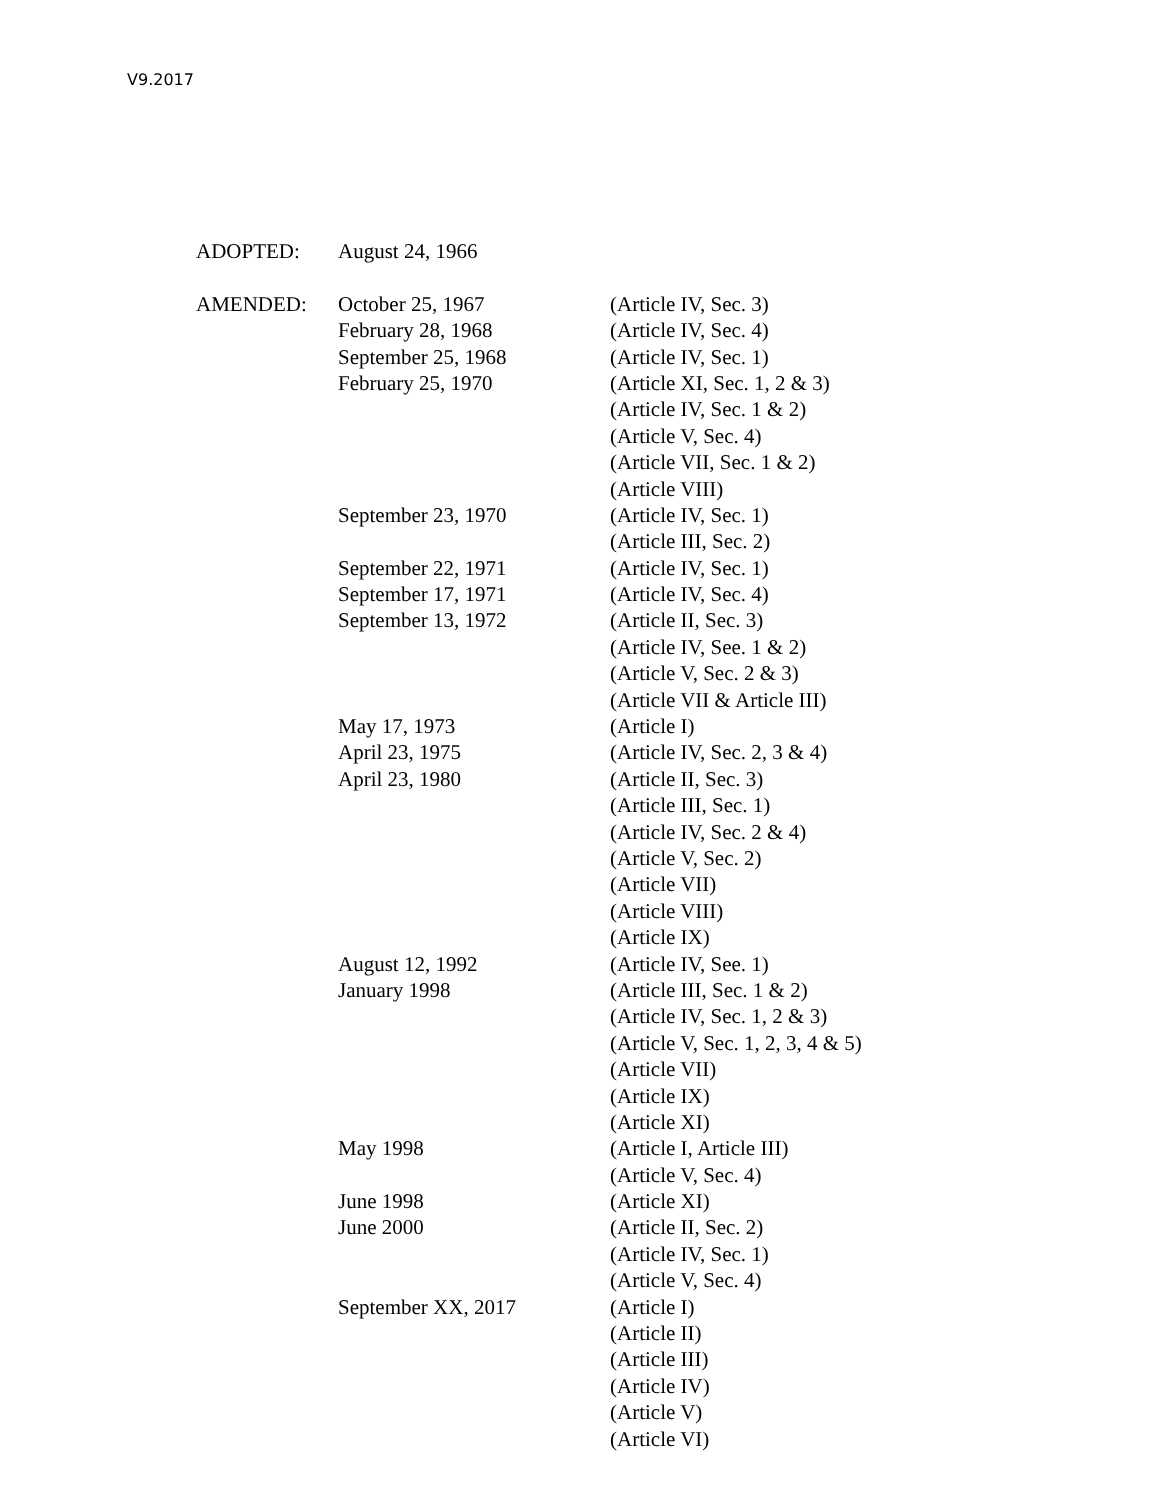V9.2017
| ADOPTED: | August 24, 1966 | |
| AMENDED: | October 25, 1967 | (Article IV, Sec. 3) |
| | February 28, 1968 | (Article IV, Sec. 4) |
| | September 25, 1968 | (Article IV, Sec. 1) |
| | February 25, 1970 | (Article XI, Sec. 1, 2 & 3) |
| | | (Article IV, Sec. 1 & 2) |
| | | (Article V, Sec. 4) |
| | | (Article VII, Sec. 1 & 2) |
| | | (Article VIII) |
| | September 23, 1970 | (Article IV, Sec. 1) |
| | | (Article III, Sec. 2) |
| | September 22, 1971 | (Article IV, Sec. 1) |
| | September 17, 1971 | (Article IV, Sec. 4) |
| | September 13, 1972 | (Article II, Sec. 3) |
| | | (Article IV, See. 1 & 2) |
| | | (Article V, Sec. 2 & 3) |
| | | (Article VII & Article III) |
| | May 17, 1973 | (Article I) |
| | April 23, 1975 | (Article IV, Sec. 2, 3 & 4) |
| | April 23, 1980 | (Article II, Sec. 3) |
| | | (Article III, Sec. 1) |
| | | (Article IV, Sec. 2 & 4) |
| | | (Article V, Sec. 2) |
| | | (Article VII) |
| | | (Article VIII) |
| | | (Article IX) |
| | August 12, 1992 | (Article IV, See. 1) |
| | January 1998 | (Article III, Sec. 1 & 2) |
| | | (Article IV, Sec. 1, 2 & 3) |
| | | (Article V, Sec. 1, 2, 3, 4 & 5) |
| | | (Article VII) |
| | | (Article IX) |
| | | (Article XI) |
| | May 1998 | (Article I, Article III) |
| | | (Article V, Sec. 4) |
| | June 1998 | (Article XI) |
| | June 2000 | (Article II, Sec. 2) |
| | | (Article IV, Sec. 1) |
| | | (Article V, Sec. 4) |
| | September XX, 2017 | (Article I) |
| | | (Article II) |
| | | (Article III) |
| | | (Article IV) |
| | | (Article V) |
| | | (Article VI) |